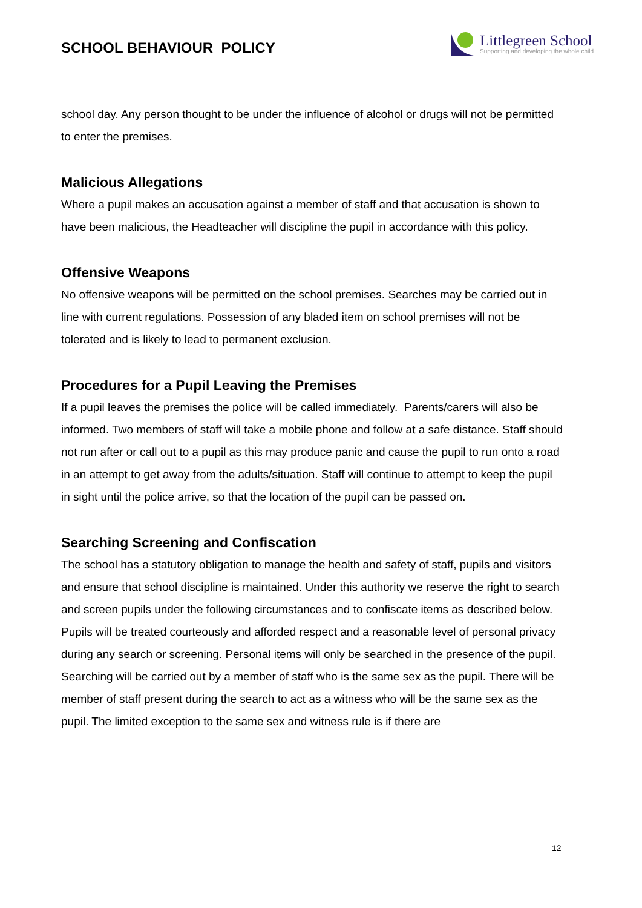SCHOOL BEHAVIOUR POLICY
Littlegreen School
Supporting and developing the whole child
school day. Any person thought to be under the influence of alcohol or drugs will not be permitted to enter the premises.
Malicious Allegations
Where a pupil makes an accusation against a member of staff and that accusation is shown to have been malicious, the Headteacher will discipline the pupil in accordance with this policy.
Offensive Weapons
No offensive weapons will be permitted on the school premises. Searches may be carried out in line with current regulations. Possession of any bladed item on school premises will not be tolerated and is likely to lead to permanent exclusion.
Procedures for a Pupil Leaving the Premises
If a pupil leaves the premises the police will be called immediately. Parents/carers will also be informed. Two members of staff will take a mobile phone and follow at a safe distance. Staff should not run after or call out to a pupil as this may produce panic and cause the pupil to run onto a road in an attempt to get away from the adults/situation. Staff will continue to attempt to keep the pupil in sight until the police arrive, so that the location of the pupil can be passed on.
Searching Screening and Confiscation
The school has a statutory obligation to manage the health and safety of staff, pupils and visitors and ensure that school discipline is maintained. Under this authority we reserve the right to search and screen pupils under the following circumstances and to confiscate items as described below. Pupils will be treated courteously and afforded respect and a reasonable level of personal privacy during any search or screening. Personal items will only be searched in the presence of the pupil. Searching will be carried out by a member of staff who is the same sex as the pupil. There will be member of staff present during the search to act as a witness who will be the same sex as the pupil. The limited exception to the same sex and witness rule is if there are
12